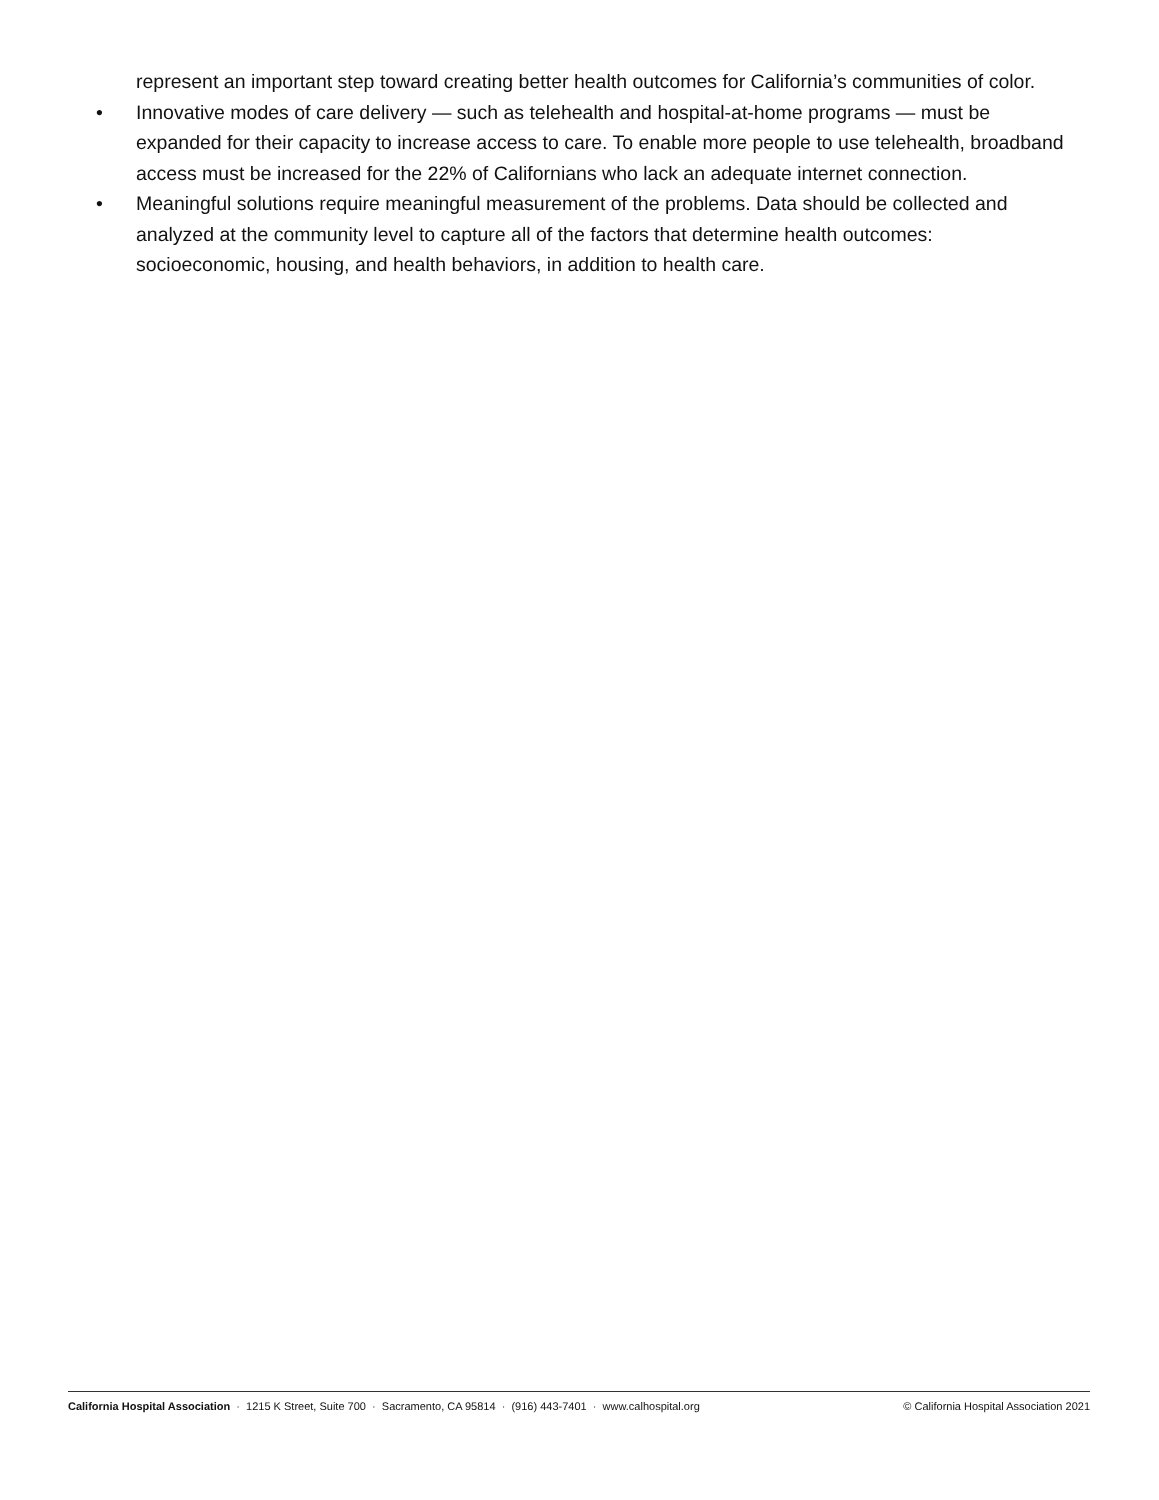represent an important step toward creating better health outcomes for California’s communities of color.
• Innovative modes of care delivery — such as telehealth and hospital-at-home programs — must be expanded for their capacity to increase access to care. To enable more people to use telehealth, broadband access must be increased for the 22% of Californians who lack an adequate internet connection.
• Meaningful solutions require meaningful measurement of the problems. Data should be collected and analyzed at the community level to capture all of the factors that determine health outcomes: socioeconomic, housing, and health behaviors, in addition to health care.
California Hospital Association · 1215 K Street, Suite 700 · Sacramento, CA 95814 · (916) 443-7401 · www.calhospital.org
© California Hospital Association 2021